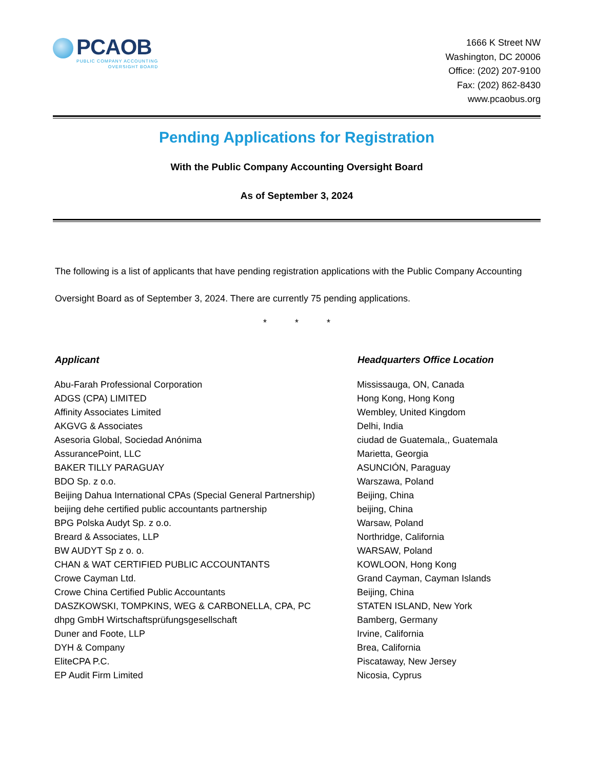PCAOB
PUBLIC COMPANY ACCOUNTING
OVERSIGHT BOARD
1666 K Street NW
Washington, DC 20006
Office: (202) 207-9100
Fax: (202) 862-8430
www.pcaobus.org
Pending Applications for Registration
With the Public Company Accounting Oversight Board
As of September 3, 2024
The following is a list of applicants that have pending registration applications with the Public Company Accounting Oversight Board as of September 3, 2024. There are currently 75 pending applications.
* * *
| Applicant | Headquarters Office Location |
| --- | --- |
| Abu-Farah Professional Corporation | Mississauga, ON, Canada |
| ADGS (CPA) LIMITED | Hong Kong, Hong Kong |
| Affinity Associates Limited | Wembley, United Kingdom |
| AKGVG & Associates | Delhi, India |
| Asesoria Global, Sociedad Anónima | ciudad de Guatemala,, Guatemala |
| AssurancePoint, LLC | Marietta, Georgia |
| BAKER TILLY PARAGUAY | ASUNCIÓN, Paraguay |
| BDO Sp. z o.o. | Warszawa, Poland |
| Beijing Dahua International CPAs (Special General Partnership) | Beijing, China |
| beijing dehe certified public accountants partnership | beijing, China |
| BPG Polska Audyt Sp. z o.o. | Warsaw, Poland |
| Breard & Associates, LLP | Northridge, California |
| BW AUDYT Sp z o. o. | WARSAW, Poland |
| CHAN & WAT CERTIFIED PUBLIC ACCOUNTANTS | KOWLOON, Hong Kong |
| Crowe Cayman Ltd. | Grand Cayman, Cayman Islands |
| Crowe China Certified Public Accountants | Beijing, China |
| DASZKOWSKI, TOMPKINS, WEG & CARBONELLA, CPA, PC | STATEN ISLAND, New York |
| dhpg GmbH Wirtschaftsprüfungsgesellschaft | Bamberg, Germany |
| Duner and Foote, LLP | Irvine, California |
| DYH & Company | Brea, California |
| EliteCPA P.C. | Piscataway, New Jersey |
| EP Audit Firm Limited | Nicosia, Cyprus |